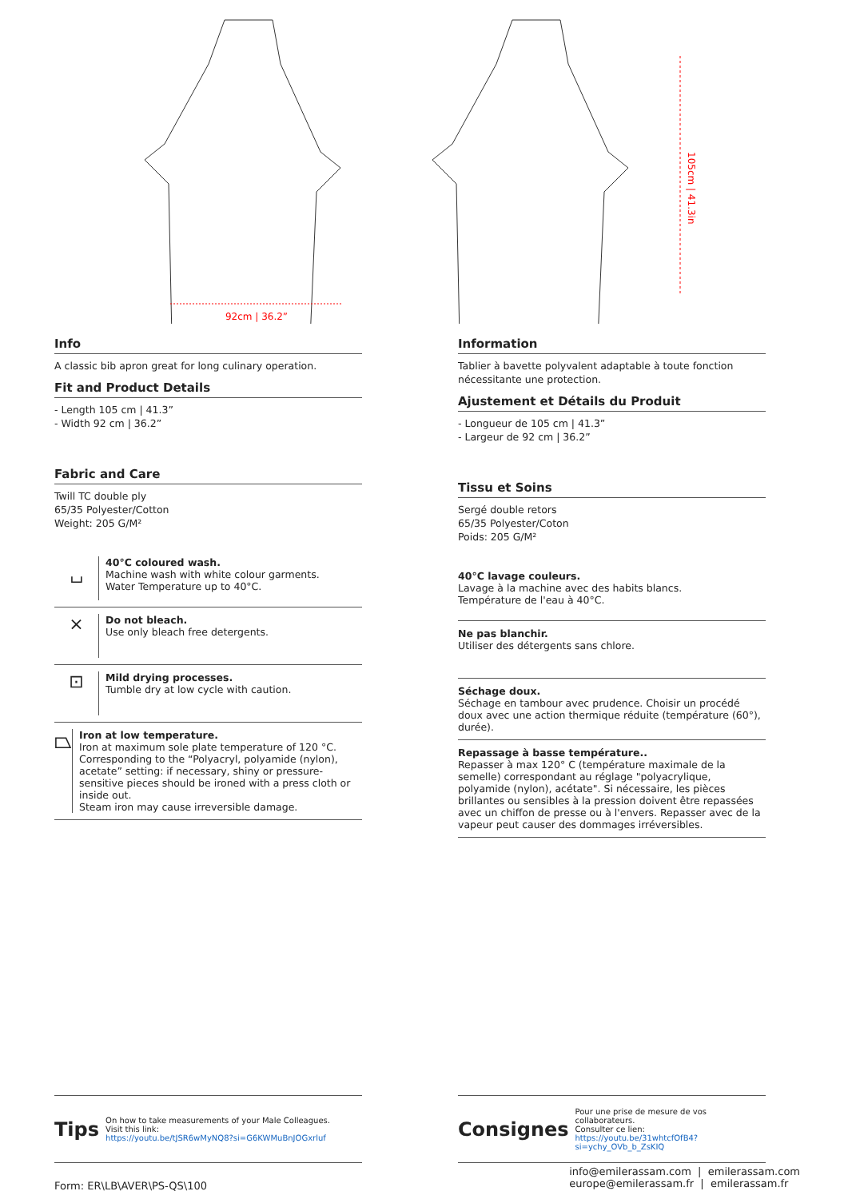92cm | 36.2”
105cm | 41.3in
Info
A classic bib apron great for long culinary operation.
Fit and Product Details
- Length 105 cm | 41.3”
- Width 92 cm | 36.2”
Fabric and Care
Twill TC double ply
65/35 Polyester/Cotton
Weight: 205 G/M²
⌴
40°C coloured wash.
Machine wash with white colour garments.
Water Temperature up to 40°C.
⨯
Do not bleach.
Use only bleach free detergents.
⊡
Mild drying processes.
Tumble dry at low cycle with caution.
⏢
Iron at low temperature.
Iron at maximum sole plate temperature of 120 °C.
Corresponding to the “Polyacryl, polyamide (nylon), acetate” setting: if necessary, shiny or pressure-sensitive pieces should be ironed with a press cloth or inside out.
Steam iron may cause irreversible damage.
Information
Tablier à bavette polyvalent adaptable à toute fonction nécessitante une protection.
Ajustement et Détails du Produit
- Longueur de 105 cm | 41.3”
- Largeur de 92 cm | 36.2”
Tissu et Soins
Sergé double retors
65/35 Polyester/Coton
Poids: 205 G/M²
40°C lavage couleurs.
Lavage à la machine avec des habits blancs.
Température de l'eau à 40°C.
Ne pas blanchir.
Utiliser des détergents sans chlore.
Séchage doux.
Séchage en tambour avec prudence. Choisir un procédé doux avec une action thermique réduite (température (60°), durée).
Repassage à basse température..
Repasser à max 120° C (température maximale de la semelle) correspondant au réglage "polyacrylique, polyamide (nylon), acétate". Si nécessaire, les pièces brillantes ou sensibles à la pression doivent être repassées avec un chiffon de presse ou à l'envers. Repasser avec de la vapeur peut causer des dommages irréversibles.
Tips
On how to take measurements of your Male Colleagues.
Visit this link:
https://youtu.be/tJSR6wMyNQ8?si=G6KWMuBnJOGxrluf
Consignes
Pour une prise de mesure de vos collaborateurs.
Consulter ce lien:
https://youtu.be/31whtcfOfB4?si=ychy_OVb_b_ZsKIQ
Form: ER\LB\AVER\PS-QS\100
info@emilerassam.com | emilerassam.com
europe@emilerassam.fr | emilerassam.fr